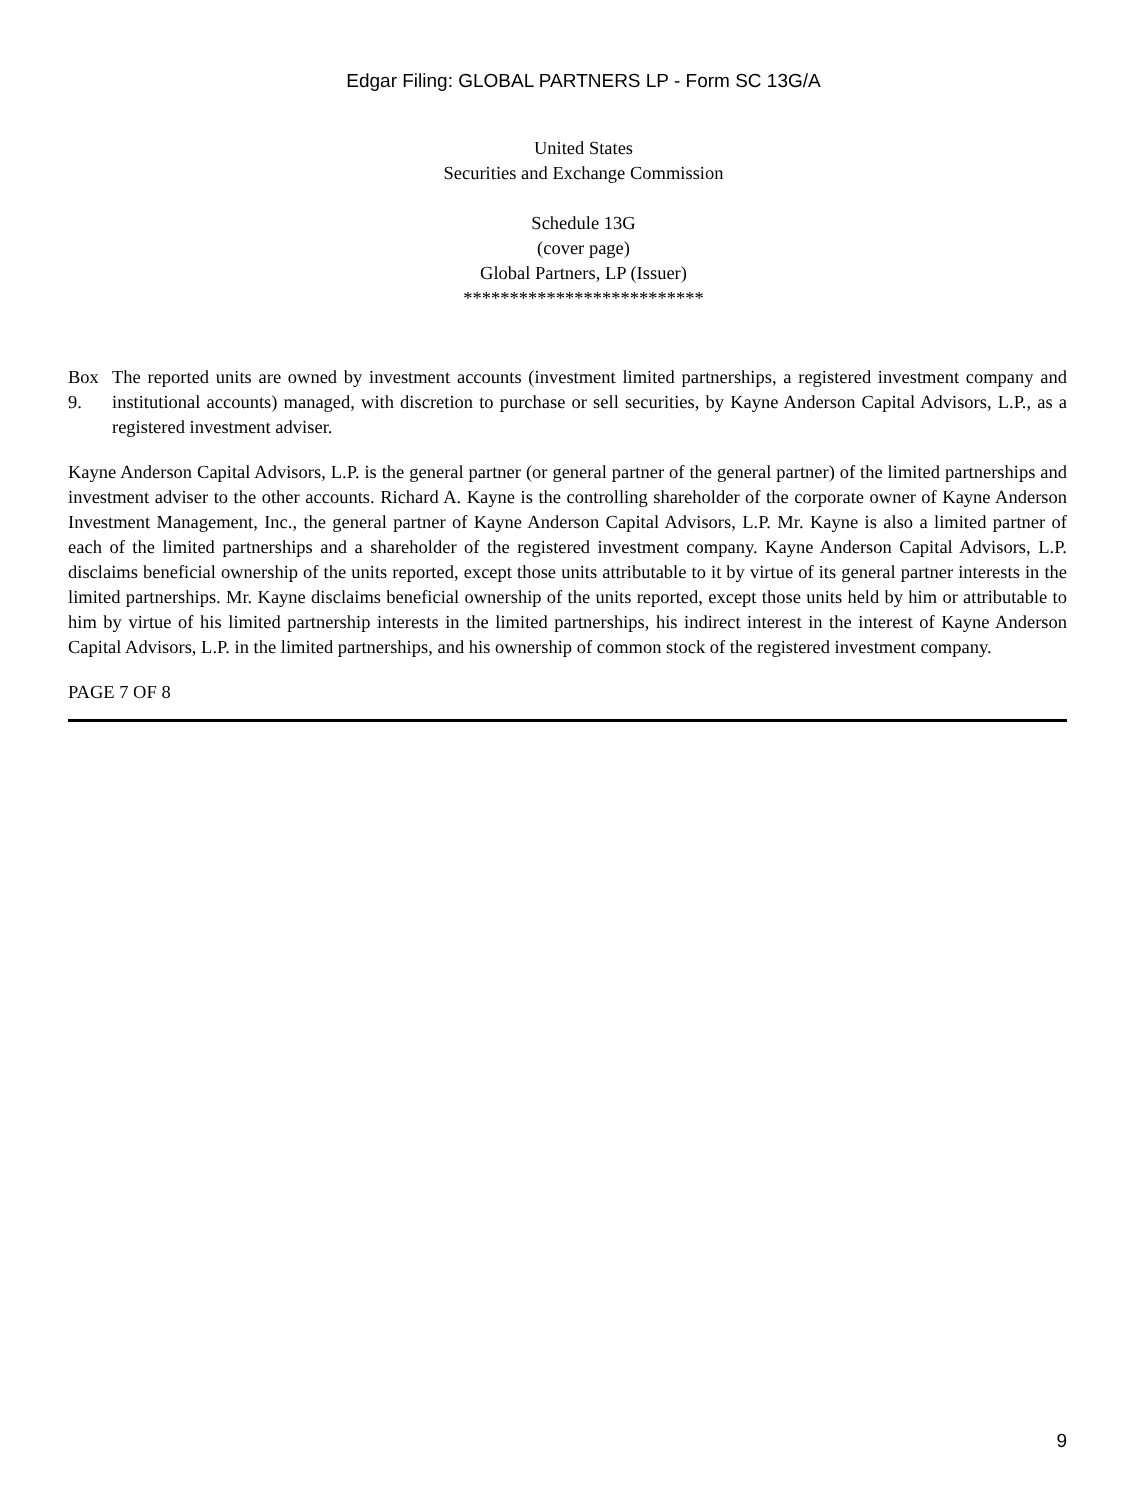Edgar Filing: GLOBAL PARTNERS LP - Form SC 13G/A
United States
Securities and Exchange Commission
Schedule 13G
(cover page)
Global Partners, LP (Issuer)
**************************
Box 9.
The reported units are owned by investment accounts (investment limited partnerships, a registered investment company and institutional accounts) managed, with discretion to purchase or sell securities, by Kayne Anderson Capital Advisors, L.P., as a registered investment adviser.
Kayne Anderson Capital Advisors, L.P. is the general partner (or general partner of the general partner) of the limited partnerships and investment adviser to the other accounts. Richard A. Kayne is the controlling shareholder of the corporate owner of Kayne Anderson Investment Management, Inc., the general partner of Kayne Anderson Capital Advisors, L.P. Mr. Kayne is also a limited partner of each of the limited partnerships and a shareholder of the registered investment company. Kayne Anderson Capital Advisors, L.P. disclaims beneficial ownership of the units reported, except those units attributable to it by virtue of its general partner interests in the limited partnerships. Mr. Kayne disclaims beneficial ownership of the units reported, except those units held by him or attributable to him by virtue of his limited partnership interests in the limited partnerships, his indirect interest in the interest of Kayne Anderson Capital Advisors, L.P. in the limited partnerships, and his ownership of common stock of the registered investment company.
PAGE 7 OF 8
9